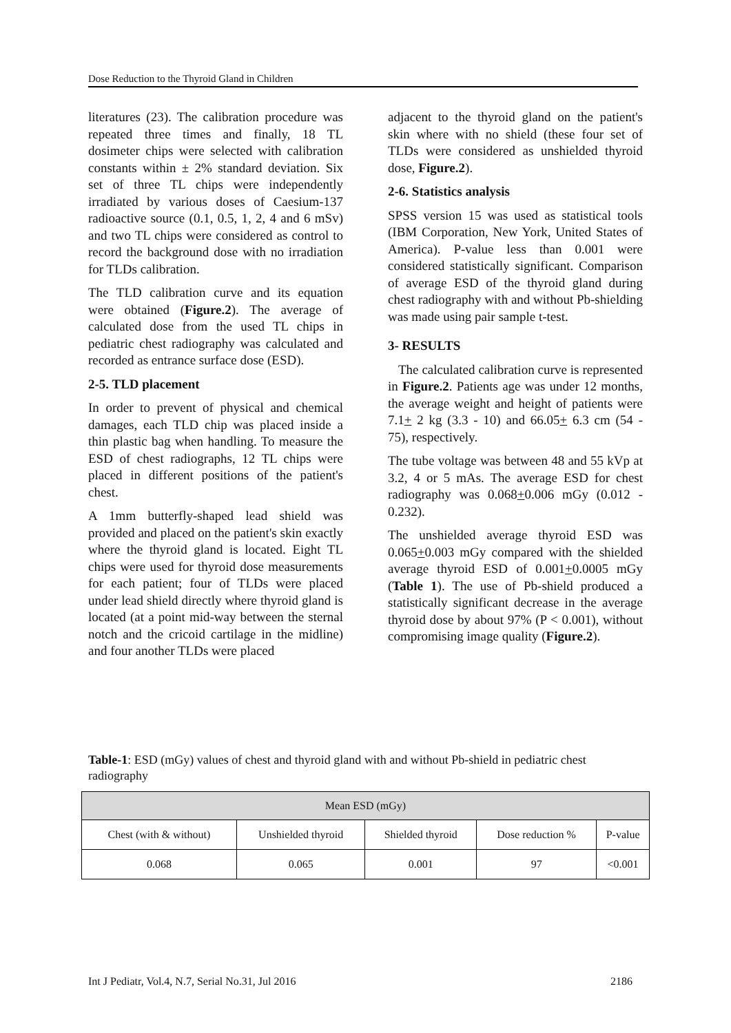Dose Reduction to the Thyroid Gland in Children
literatures (23). The calibration procedure was repeated three times and finally, 18 TL dosimeter chips were selected with calibration constants within ± 2% standard deviation. Six set of three TL chips were independently irradiated by various doses of Caesium-137 radioactive source (0.1, 0.5, 1, 2, 4 and 6 mSv) and two TL chips were considered as control to record the background dose with no irradiation for TLDs calibration.
The TLD calibration curve and its equation were obtained (Figure.2). The average of calculated dose from the used TL chips in pediatric chest radiography was calculated and recorded as entrance surface dose (ESD).
2-5. TLD placement
In order to prevent of physical and chemical damages, each TLD chip was placed inside a thin plastic bag when handling. To measure the ESD of chest radiographs, 12 TL chips were placed in different positions of the patient's chest.
A 1mm butterfly-shaped lead shield was provided and placed on the patient's skin exactly where the thyroid gland is located. Eight TL chips were used for thyroid dose measurements for each patient; four of TLDs were placed under lead shield directly where thyroid gland is located (at a point mid-way between the sternal notch and the cricoid cartilage in the midline) and four another TLDs were placed
adjacent to the thyroid gland on the patient's skin where with no shield (these four set of TLDs were considered as unshielded thyroid dose, Figure.2).
2-6. Statistics analysis
SPSS version 15 was used as statistical tools (IBM Corporation, New York, United States of America). P-value less than 0.001 were considered statistically significant. Comparison of average ESD of the thyroid gland during chest radiography with and without Pb-shielding was made using pair sample t-test.
3- RESULTS
The calculated calibration curve is represented in Figure.2. Patients age was under 12 months, the average weight and height of patients were 7.1+ 2 kg (3.3 - 10) and 66.05+ 6.3 cm (54 - 75), respectively.
The tube voltage was between 48 and 55 kVp at 3.2, 4 or 5 mAs. The average ESD for chest radiography was 0.068+0.006 mGy (0.012 - 0.232).
The unshielded average thyroid ESD was 0.065+0.003 mGy compared with the shielded average thyroid ESD of 0.001+0.0005 mGy (Table 1). The use of Pb-shield produced a statistically significant decrease in the average thyroid dose by about 97% (P < 0.001), without compromising image quality (Figure.2).
Table-1: ESD (mGy) values of chest and thyroid gland with and without Pb-shield in pediatric chest radiography
| Mean ESD (mGy) | | | | |
| --- | --- | --- | --- | --- |
| Chest (with & without) | Unshielded thyroid | Shielded thyroid | Dose reduction % | P-value |
| 0.068 | 0.065 | 0.001 | 97 | <0.001 |
Int J Pediatr, Vol.4, N.7, Serial No.31, Jul 2016 2186